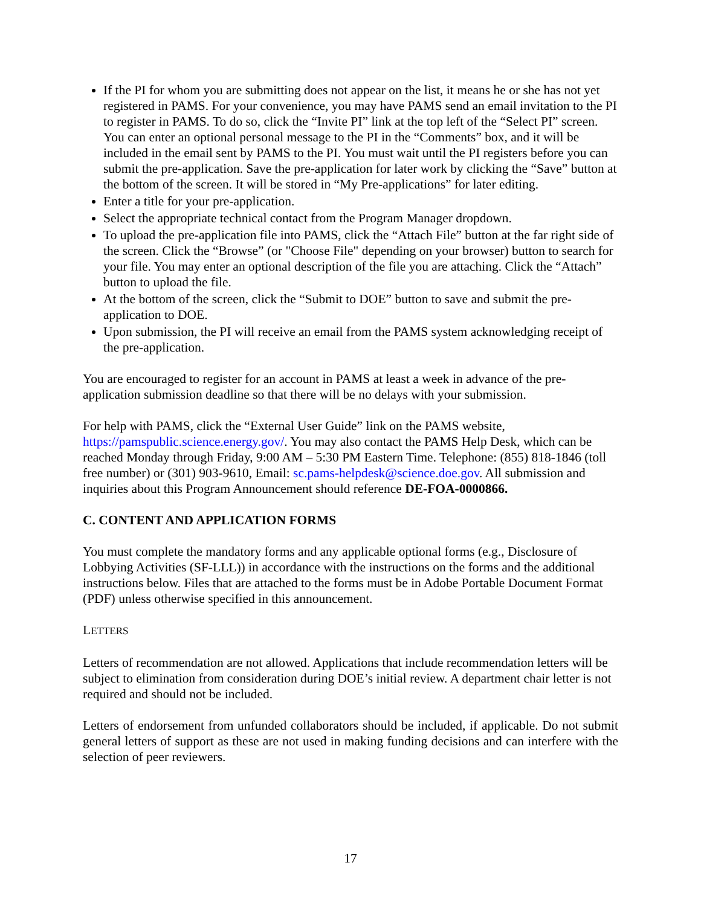If the PI for whom you are submitting does not appear on the list, it means he or she has not yet registered in PAMS. For your convenience, you may have PAMS send an email invitation to the PI to register in PAMS. To do so, click the “Invite PI” link at the top left of the “Select PI” screen. You can enter an optional personal message to the PI in the “Comments” box, and it will be included in the email sent by PAMS to the PI. You must wait until the PI registers before you can submit the pre-application. Save the pre-application for later work by clicking the “Save” button at the bottom of the screen. It will be stored in “My Pre-applications” for later editing.
Enter a title for your pre-application.
Select the appropriate technical contact from the Program Manager dropdown.
To upload the pre-application file into PAMS, click the “Attach File” button at the far right side of the screen. Click the “Browse” (or "Choose File" depending on your browser) button to search for your file. You may enter an optional description of the file you are attaching. Click the “Attach” button to upload the file.
At the bottom of the screen, click the “Submit to DOE” button to save and submit the pre-application to DOE.
Upon submission, the PI will receive an email from the PAMS system acknowledging receipt of the pre-application.
You are encouraged to register for an account in PAMS at least a week in advance of the pre-application submission deadline so that there will be no delays with your submission.
For help with PAMS, click the “External User Guide” link on the PAMS website, https://pamspublic.science.energy.gov/. You may also contact the PAMS Help Desk, which can be reached Monday through Friday, 9:00 AM – 5:30 PM Eastern Time. Telephone: (855) 818-1846 (toll free number) or (301) 903-9610, Email: sc.pams-helpdesk@science.doe.gov. All submission and inquiries about this Program Announcement should reference DE-FOA-0000866.
C. CONTENT AND APPLICATION FORMS
You must complete the mandatory forms and any applicable optional forms (e.g., Disclosure of Lobbying Activities (SF-LLL)) in accordance with the instructions on the forms and the additional instructions below. Files that are attached to the forms must be in Adobe Portable Document Format (PDF) unless otherwise specified in this announcement.
LETTERS
Letters of recommendation are not allowed. Applications that include recommendation letters will be subject to elimination from consideration during DOE’s initial review. A department chair letter is not required and should not be included.
Letters of endorsement from unfunded collaborators should be included, if applicable. Do not submit general letters of support as these are not used in making funding decisions and can interfere with the selection of peer reviewers.
17